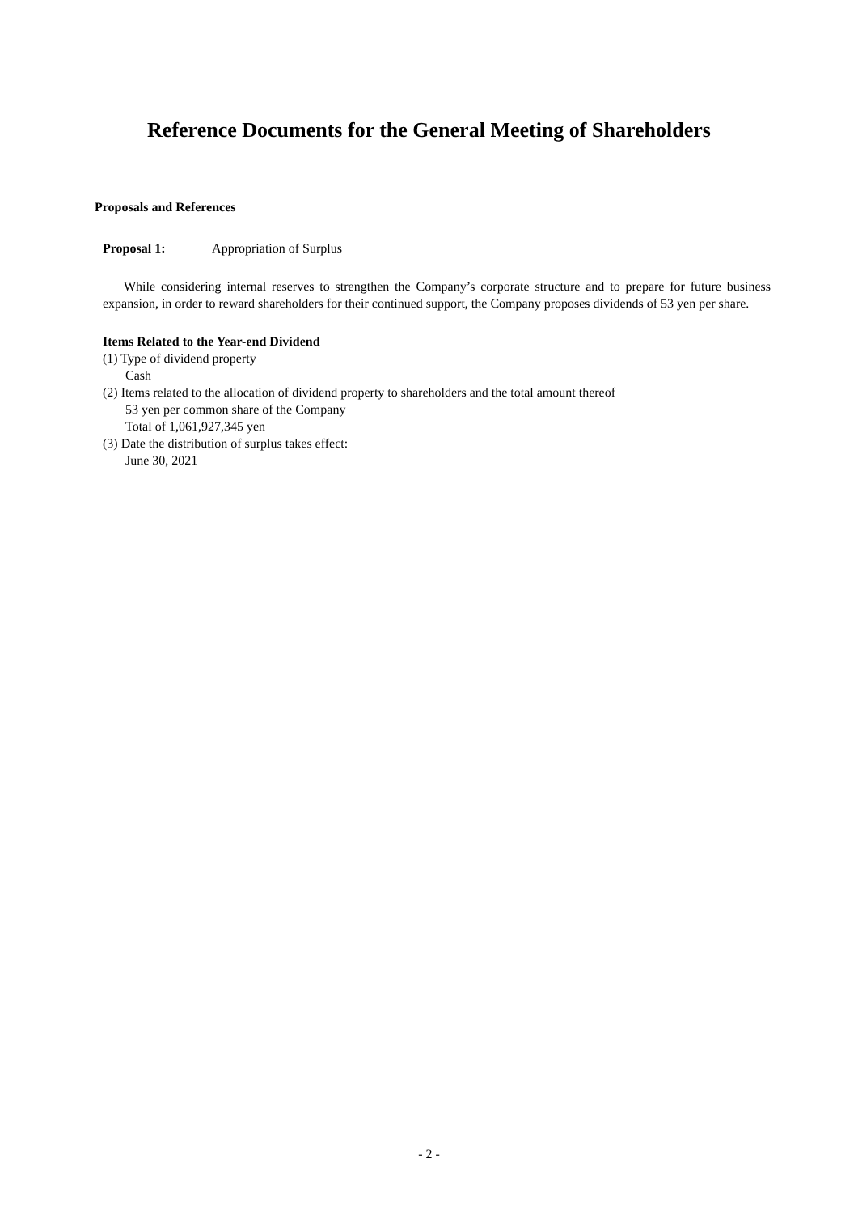Reference Documents for the General Meeting of Shareholders
Proposals and References
Proposal 1: Appropriation of Surplus
While considering internal reserves to strengthen the Company’s corporate structure and to prepare for future business expansion, in order to reward shareholders for their continued support, the Company proposes dividends of 53 yen per share.
Items Related to the Year-end Dividend
(1) Type of dividend property
Cash
(2) Items related to the allocation of dividend property to shareholders and the total amount thereof
53 yen per common share of the Company
Total of 1,061,927,345 yen
(3) Date the distribution of surplus takes effect:
June 30, 2021
- 2 -